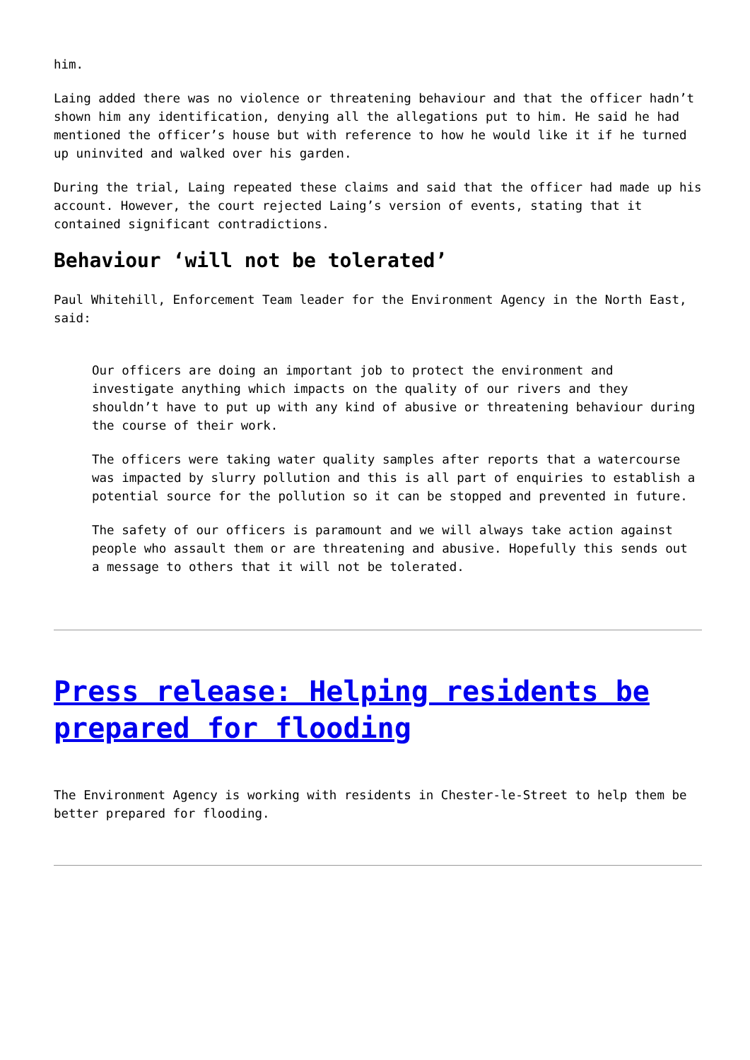him.
Laing added there was no violence or threatening behaviour and that the officer hadn’t shown him any identification, denying all the allegations put to him. He said he had mentioned the officer’s house but with reference to how he would like it if he turned up uninvited and walked over his garden.
During the trial, Laing repeated these claims and said that the officer had made up his account. However, the court rejected Laing’s version of events, stating that it contained significant contradictions.
Behaviour ‘will not be tolerated’
Paul Whitehill, Enforcement Team leader for the Environment Agency in the North East, said:
Our officers are doing an important job to protect the environment and investigate anything which impacts on the quality of our rivers and they shouldn’t have to put up with any kind of abusive or threatening behaviour during the course of their work.
The officers were taking water quality samples after reports that a watercourse was impacted by slurry pollution and this is all part of enquiries to establish a potential source for the pollution so it can be stopped and prevented in future.
The safety of our officers is paramount and we will always take action against people who assault them or are threatening and abusive. Hopefully this sends out a message to others that it will not be tolerated.
Press release: Helping residents be prepared for flooding
The Environment Agency is working with residents in Chester-le-Street to help them be better prepared for flooding.